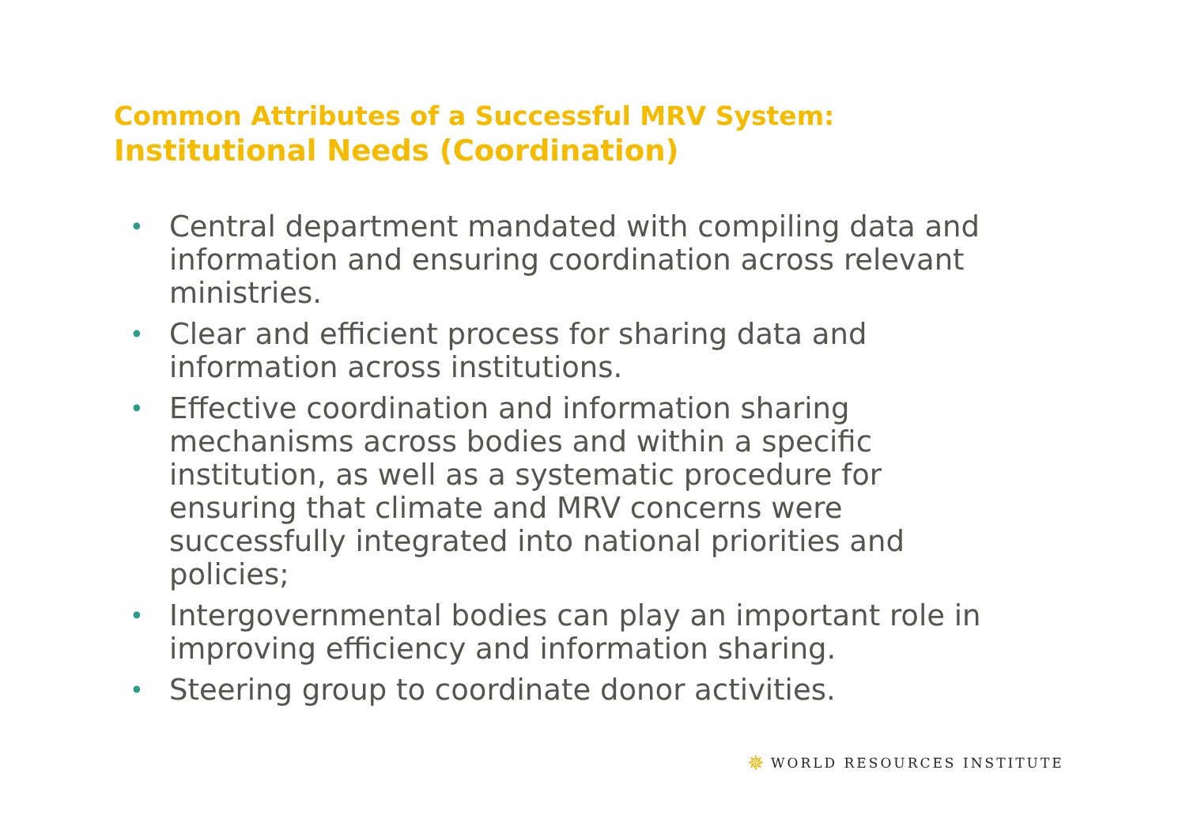Common Attributes of a Successful MRV System:
Institutional Needs (Coordination)
• Central department mandated with compiling data and information and ensuring coordination across relevant ministries.
• Clear and efficient process for sharing data and information across institutions.
• Effective coordination and information sharing mechanisms across bodies and within a specific institution, as well as a systematic procedure for ensuring that climate and MRV concerns were successfully integrated into national priorities and policies;
• Intergovernmental bodies can play an important role in improving efficiency and information sharing.
• Steering group to coordinate donor activities.
✵ WORLD RESOURCES INSTITUTE